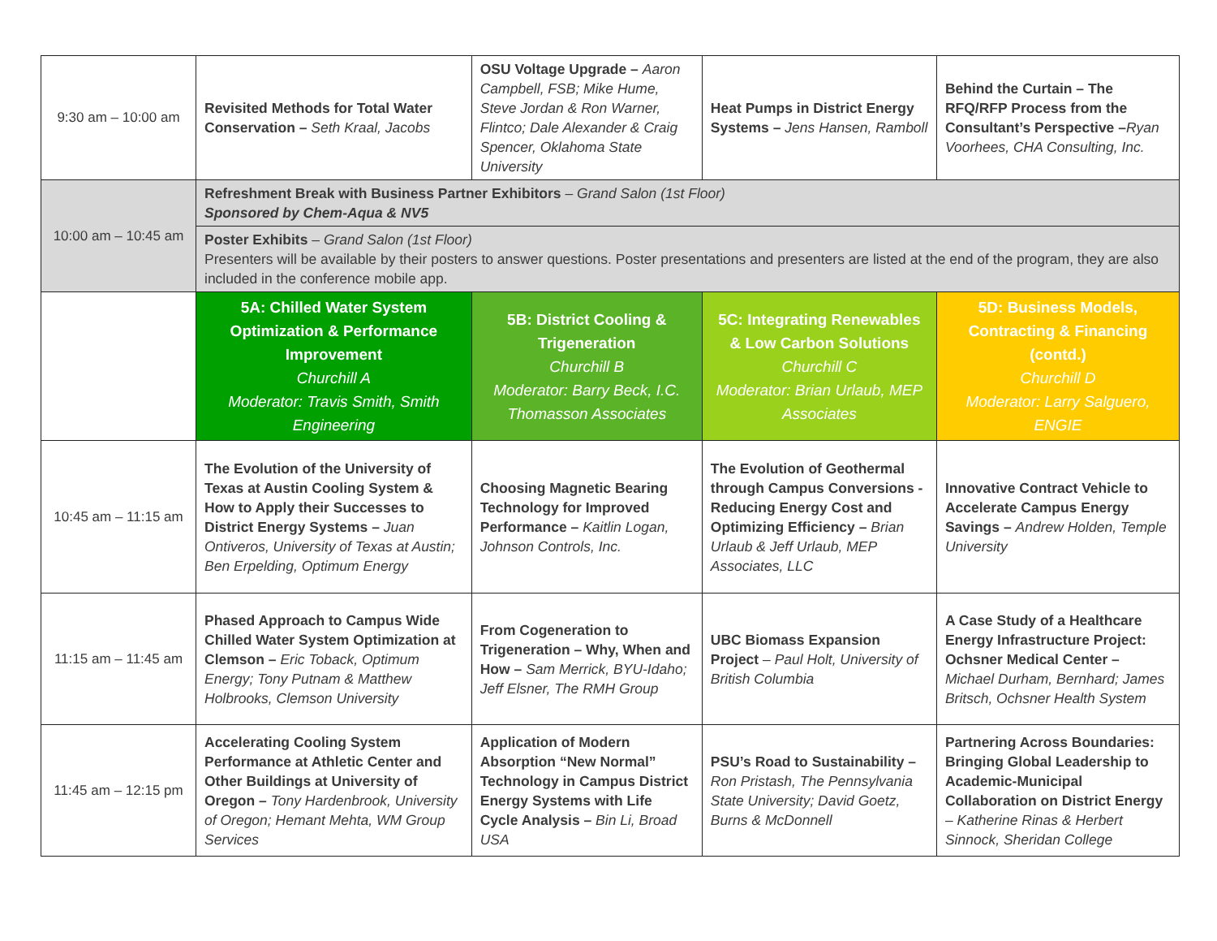| 9:30 am – 10:00 am | Revisited Methods for Total Water Conservation – Seth Kraal, Jacobs | OSU Voltage Upgrade – Aaron Campbell, FSB; Mike Hume, Steve Jordan & Ron Warner, Flintco; Dale Alexander & Craig Spencer, Oklahoma State University | Heat Pumps in District Energy Systems – Jens Hansen, Ramboll | Behind the Curtain – The RFQ/RFP Process from the Consultant’s Perspective – Ryan Voorhees, CHA Consulting, Inc. |
| 10:00 am – 10:45 am | Refreshment Break with Business Partner Exhibitors – Grand Salon (1st Floor) Sponsored by Chem-Aqua & NV5 | | | |
| | Poster Exhibits – Grand Salon (1st Floor) Presenters will be available by their posters to answer questions. Poster presentations and presenters are listed at the end of the program, they are also included in the conference mobile app. | | | |
| | 5A: Chilled Water System Optimization & Performance Improvement Churchill A Moderator: Travis Smith, Smith Engineering | 5B: District Cooling & Trigeneration Churchill B Moderator: Barry Beck, I.C. Thomasson Associates | 5C: Integrating Renewables & Low Carbon Solutions Churchill C Moderator: Brian Urlaub, MEP Associates | 5D: Business Models, Contracting & Financing (contd.) Churchill D Moderator: Larry Salguero, ENGIE |
| 10:45 am – 11:15 am | The Evolution of the University of Texas at Austin Cooling System & How to Apply their Successes to District Energy Systems – Juan Ontiveros, University of Texas at Austin; Ben Erpelding, Optimum Energy | Choosing Magnetic Bearing Technology for Improved Performance – Kaitlin Logan, Johnson Controls, Inc. | The Evolution of Geothermal through Campus Conversions - Reducing Energy Cost and Optimizing Efficiency – Brian Urlaub & Jeff Urlaub, MEP Associates, LLC | Innovative Contract Vehicle to Accelerate Campus Energy Savings – Andrew Holden, Temple University |
| 11:15 am – 11:45 am | Phased Approach to Campus Wide Chilled Water System Optimization at Clemson – Eric Toback, Optimum Energy; Tony Putnam & Matthew Holbrooks, Clemson University | From Cogeneration to Trigeneration – Why, When and How – Sam Merrick, BYU-Idaho; Jeff Elsner, The RMH Group | UBC Biomass Expansion Project – Paul Holt, University of British Columbia | A Case Study of a Healthcare Energy Infrastructure Project: Ochsner Medical Center – Michael Durham, Bernhard; James Britsch, Ochsner Health System |
| 11:45 am – 12:15 pm | Accelerating Cooling System Performance at Athletic Center and Other Buildings at University of Oregon – Tony Hardenbrook, University of Oregon; Hemant Mehta, WM Group Services | Application of Modern Absorption “New Normal” Technology in Campus District Energy Systems with Life Cycle Analysis – Bin Li, Broad USA | PSU’s Road to Sustainability – Ron Pristash, The Pennsylvania State University; David Goetz, Burns & McDonnell | Partnering Across Boundaries: Bringing Global Leadership to Academic-Municipal Collaboration on District Energy – Katherine Rinas & Herbert Sinnock, Sheridan College |